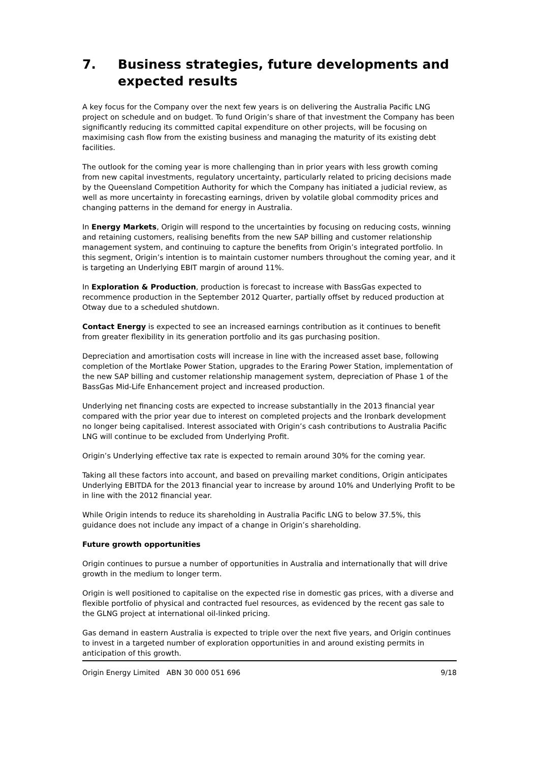7. Business strategies, future developments and expected results
A key focus for the Company over the next few years is on delivering the Australia Pacific LNG project on schedule and on budget. To fund Origin’s share of that investment the Company has been significantly reducing its committed capital expenditure on other projects, will be focusing on maximising cash flow from the existing business and managing the maturity of its existing debt facilities.
The outlook for the coming year is more challenging than in prior years with less growth coming from new capital investments, regulatory uncertainty, particularly related to pricing decisions made by the Queensland Competition Authority for which the Company has initiated a judicial review, as well as more uncertainty in forecasting earnings, driven by volatile global commodity prices and changing patterns in the demand for energy in Australia.
In Energy Markets, Origin will respond to the uncertainties by focusing on reducing costs, winning and retaining customers, realising benefits from the new SAP billing and customer relationship management system, and continuing to capture the benefits from Origin’s integrated portfolio. In this segment, Origin’s intention is to maintain customer numbers throughout the coming year, and it is targeting an Underlying EBIT margin of around 11%.
In Exploration & Production, production is forecast to increase with BassGas expected to recommence production in the September 2012 Quarter, partially offset by reduced production at Otway due to a scheduled shutdown.
Contact Energy is expected to see an increased earnings contribution as it continues to benefit from greater flexibility in its generation portfolio and its gas purchasing position.
Depreciation and amortisation costs will increase in line with the increased asset base, following completion of the Mortlake Power Station, upgrades to the Eraring Power Station, implementation of the new SAP billing and customer relationship management system, depreciation of Phase 1 of the BassGas Mid-Life Enhancement project and increased production.
Underlying net financing costs are expected to increase substantially in the 2013 financial year compared with the prior year due to interest on completed projects and the Ironbark development no longer being capitalised. Interest associated with Origin’s cash contributions to Australia Pacific LNG will continue to be excluded from Underlying Profit.
Origin’s Underlying effective tax rate is expected to remain around 30% for the coming year.
Taking all these factors into account, and based on prevailing market conditions, Origin anticipates Underlying EBITDA for the 2013 financial year to increase by around 10% and Underlying Profit to be in line with the 2012 financial year.
While Origin intends to reduce its shareholding in Australia Pacific LNG to below 37.5%, this guidance does not include any impact of a change in Origin’s shareholding.
Future growth opportunities
Origin continues to pursue a number of opportunities in Australia and internationally that will drive growth in the medium to longer term.
Origin is well positioned to capitalise on the expected rise in domestic gas prices, with a diverse and flexible portfolio of physical and contracted fuel resources, as evidenced by the recent gas sale to the GLNG project at international oil-linked pricing.
Gas demand in eastern Australia is expected to triple over the next five years, and Origin continues to invest in a targeted number of exploration opportunities in and around existing permits in anticipation of this growth.
Origin Energy Limited ABN 30 000 051 696 9/18